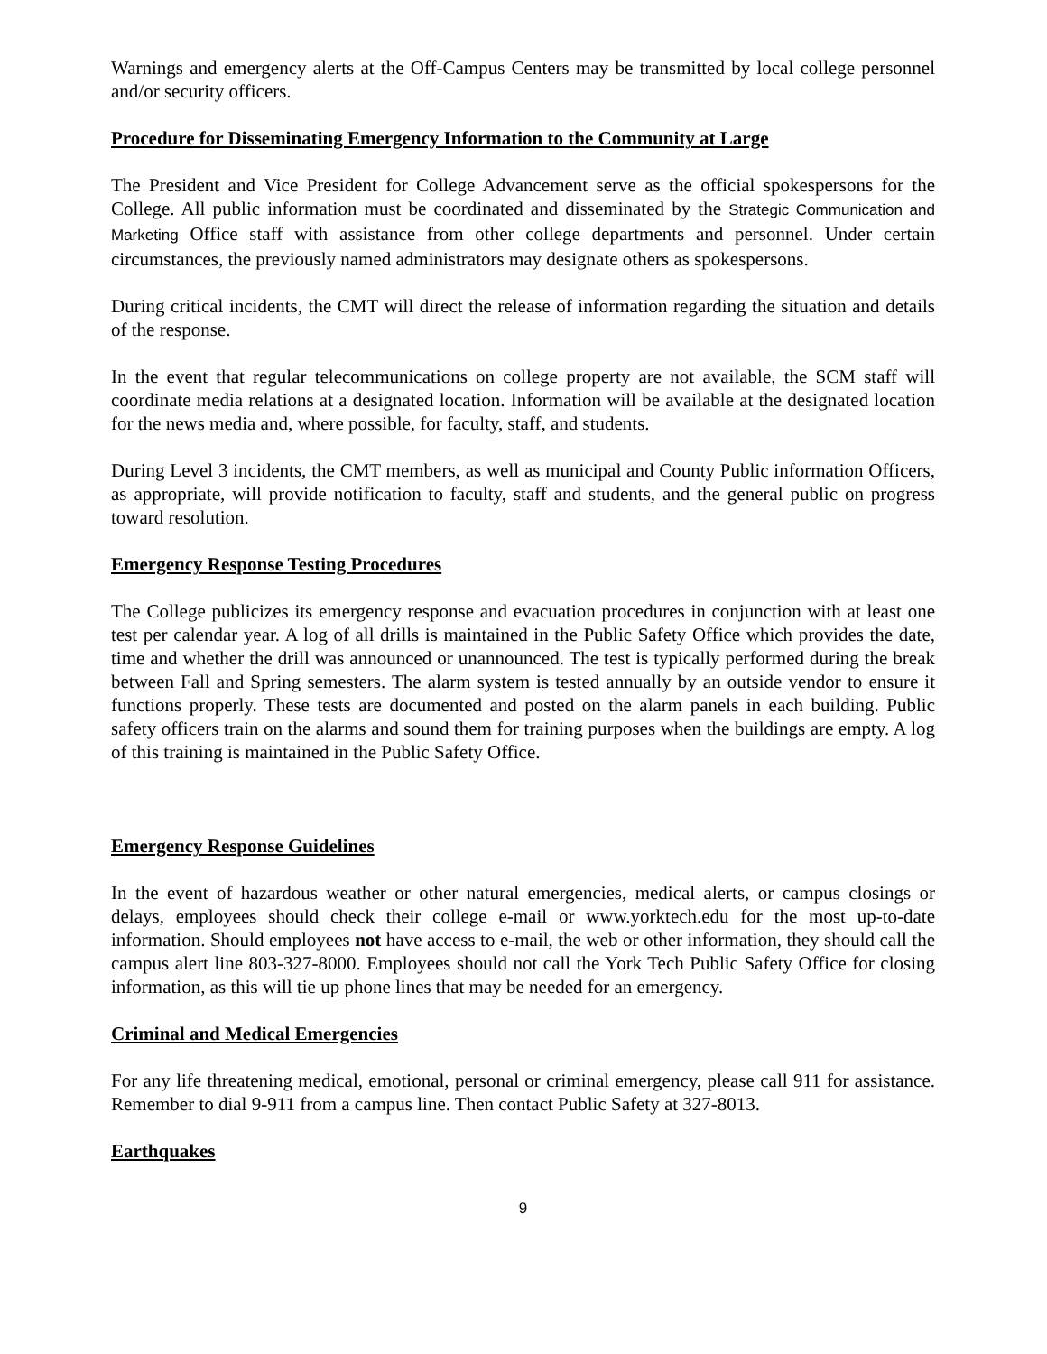Warnings and emergency alerts at the Off-Campus Centers may be transmitted by local college personnel and/or security officers.
Procedure for Disseminating Emergency Information to the Community at Large
The President and Vice President for College Advancement serve as the official spokespersons for the College. All public information must be coordinated and disseminated by the Strategic Communication and Marketing Office staff with assistance from other college departments and personnel. Under certain circumstances, the previously named administrators may designate others as spokespersons.
During critical incidents, the CMT will direct the release of information regarding the situation and details of the response.
In the event that regular telecommunications on college property are not available, the SCM staff will coordinate media relations at a designated location. Information will be available at the designated location for the news media and, where possible, for faculty, staff, and students.
During Level 3 incidents, the CMT members, as well as municipal and County Public information Officers, as appropriate, will provide notification to faculty, staff and students, and the general public on progress toward resolution.
Emergency Response Testing Procedures
The College publicizes its emergency response and evacuation procedures in conjunction with at least one test per calendar year. A log of all drills is maintained in the Public Safety Office which provides the date, time and whether the drill was announced or unannounced. The test is typically performed during the break between Fall and Spring semesters. The alarm system is tested annually by an outside vendor to ensure it functions properly. These tests are documented and posted on the alarm panels in each building. Public safety officers train on the alarms and sound them for training purposes when the buildings are empty. A log of this training is maintained in the Public Safety Office.
Emergency Response Guidelines
In the event of hazardous weather or other natural emergencies, medical alerts, or campus closings or delays, employees should check their college e-mail or www.yorktech.edu for the most up-to-date information. Should employees not have access to e-mail, the web or other information, they should call the campus alert line 803-327-8000. Employees should not call the York Tech Public Safety Office for closing information, as this will tie up phone lines that may be needed for an emergency.
Criminal and Medical Emergencies
For any life threatening medical, emotional, personal or criminal emergency, please call 911 for assistance. Remember to dial 9-911 from a campus line. Then contact Public Safety at 327-8013.
Earthquakes
9